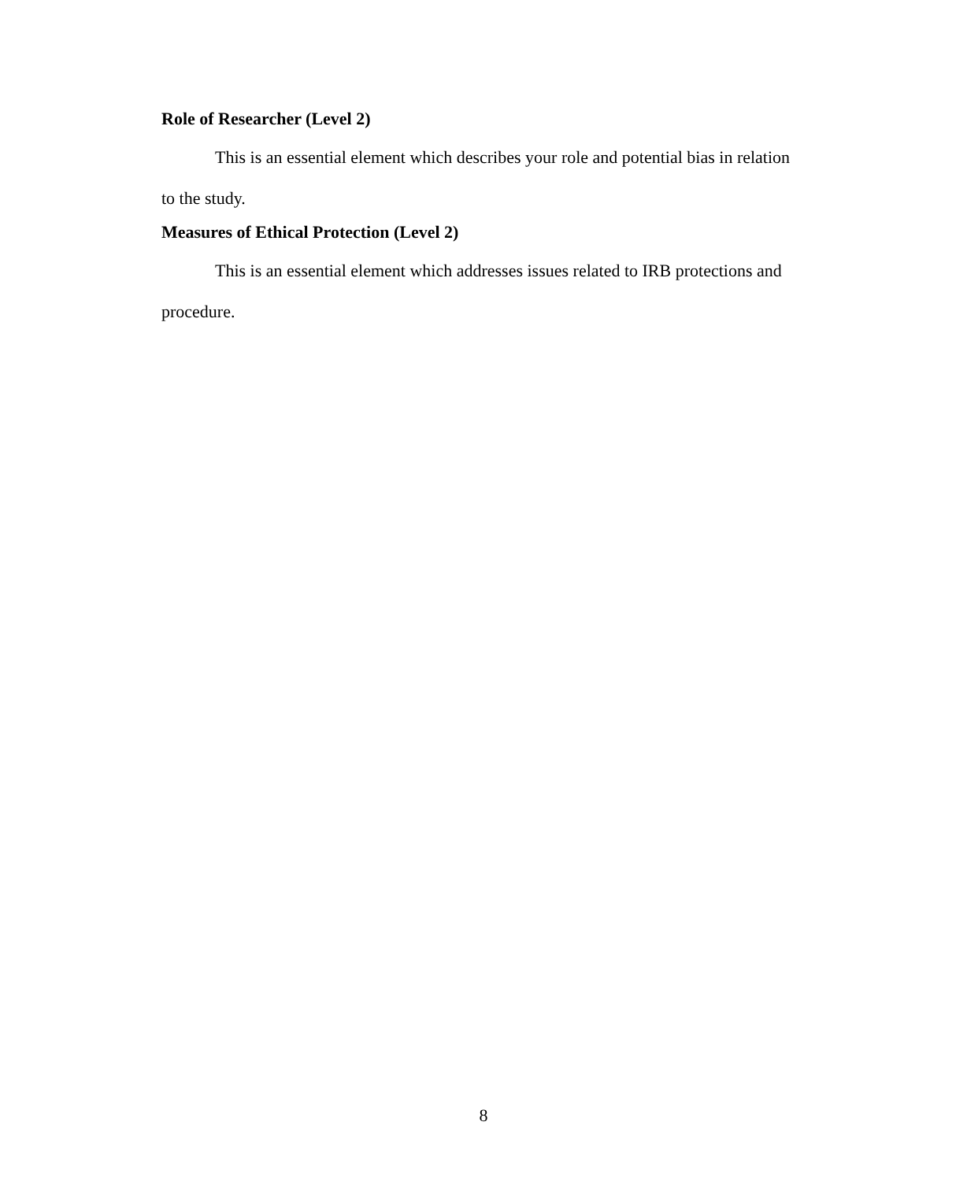Role of Researcher (Level 2)
This is an essential element which describes your role and potential bias in relation to the study.
Measures of Ethical Protection (Level 2)
This is an essential element which addresses issues related to IRB protections and procedure.
8